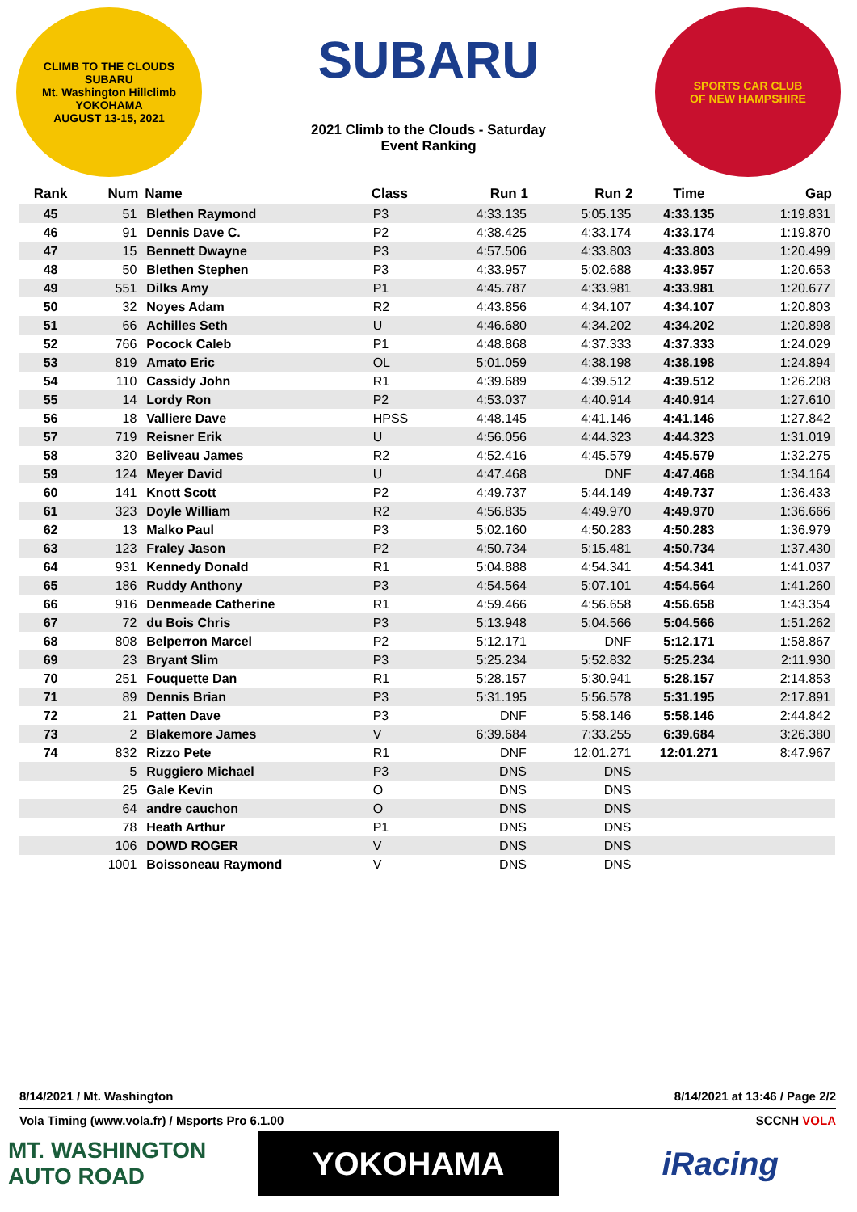CLIMB TO THE CLOUDS
SUBARU
Mt. Washington Hillclimb
YOKOHAMA
AUGUST 13-15, 2021
SUBARU
2021 Climb to the Clouds - Saturday
Event Ranking
SPORTS CAR CLUB
OF NEW HAMPSHIRE
| Rank | Num | Name | Class | Run 1 | Run 2 | Time | Gap |
| --- | --- | --- | --- | --- | --- | --- | --- |
| 45 | 51 | Blethen Raymond | P3 | 4:33.135 | 5:05.135 | 4:33.135 | 1:19.831 |
| 46 | 91 | Dennis Dave C. | P2 | 4:38.425 | 4:33.174 | 4:33.174 | 1:19.870 |
| 47 | 15 | Bennett Dwayne | P3 | 4:57.506 | 4:33.803 | 4:33.803 | 1:20.499 |
| 48 | 50 | Blethen Stephen | P3 | 4:33.957 | 5:02.688 | 4:33.957 | 1:20.653 |
| 49 | 551 | Dilks Amy | P1 | 4:45.787 | 4:33.981 | 4:33.981 | 1:20.677 |
| 50 | 32 | Noyes Adam | R2 | 4:43.856 | 4:34.107 | 4:34.107 | 1:20.803 |
| 51 | 66 | Achilles Seth | U | 4:46.680 | 4:34.202 | 4:34.202 | 1:20.898 |
| 52 | 766 | Pocock Caleb | P1 | 4:48.868 | 4:37.333 | 4:37.333 | 1:24.029 |
| 53 | 819 | Amato Eric | OL | 5:01.059 | 4:38.198 | 4:38.198 | 1:24.894 |
| 54 | 110 | Cassidy John | R1 | 4:39.689 | 4:39.512 | 4:39.512 | 1:26.208 |
| 55 | 14 | Lordy Ron | P2 | 4:53.037 | 4:40.914 | 4:40.914 | 1:27.610 |
| 56 | 18 | Valliere Dave | HPSS | 4:48.145 | 4:41.146 | 4:41.146 | 1:27.842 |
| 57 | 719 | Reisner Erik | U | 4:56.056 | 4:44.323 | 4:44.323 | 1:31.019 |
| 58 | 320 | Beliveau James | R2 | 4:52.416 | 4:45.579 | 4:45.579 | 1:32.275 |
| 59 | 124 | Meyer David | U | 4:47.468 | DNF | 4:47.468 | 1:34.164 |
| 60 | 141 | Knott Scott | P2 | 4:49.737 | 5:44.149 | 4:49.737 | 1:36.433 |
| 61 | 323 | Doyle William | R2 | 4:56.835 | 4:49.970 | 4:49.970 | 1:36.666 |
| 62 | 13 | Malko Paul | P3 | 5:02.160 | 4:50.283 | 4:50.283 | 1:36.979 |
| 63 | 123 | Fraley Jason | P2 | 4:50.734 | 5:15.481 | 4:50.734 | 1:37.430 |
| 64 | 931 | Kennedy Donald | R1 | 5:04.888 | 4:54.341 | 4:54.341 | 1:41.037 |
| 65 | 186 | Ruddy Anthony | P3 | 4:54.564 | 5:07.101 | 4:54.564 | 1:41.260 |
| 66 | 916 | Denmeade Catherine | R1 | 4:59.466 | 4:56.658 | 4:56.658 | 1:43.354 |
| 67 | 72 | du Bois Chris | P3 | 5:13.948 | 5:04.566 | 5:04.566 | 1:51.262 |
| 68 | 808 | Belperron Marcel | P2 | 5:12.171 | DNF | 5:12.171 | 1:58.867 |
| 69 | 23 | Bryant Slim | P3 | 5:25.234 | 5:52.832 | 5:25.234 | 2:11.930 |
| 70 | 251 | Fouquette Dan | R1 | 5:28.157 | 5:30.941 | 5:28.157 | 2:14.853 |
| 71 | 89 | Dennis Brian | P3 | 5:31.195 | 5:56.578 | 5:31.195 | 2:17.891 |
| 72 | 21 | Patten Dave | P3 | DNF | 5:58.146 | 5:58.146 | 2:44.842 |
| 73 | 2 | Blakemore James | V | 6:39.684 | 7:33.255 | 6:39.684 | 3:26.380 |
| 74 | 832 | Rizzo Pete | R1 | DNF | 12:01.271 | 12:01.271 | 8:47.967 |
| | 5 | Ruggiero Michael | P3 | DNS | DNS | | |
| | 25 | Gale Kevin | O | DNS | DNS | | |
| | 64 | andre cauchon | O | DNS | DNS | | |
| | 78 | Heath Arthur | P1 | DNS | DNS | | |
| | 106 | DOWD ROGER | V | DNS | DNS | | |
| | 1001 | Boissoneau Raymond | V | DNS | DNS | | |
8/14/2021 / Mt. Washington 8/14/2021 at 13:46 / Page 2/2
Vola Timing (www.vola.fr) / Msports Pro 6.1.00 SCCNH VOLA
MT. WASHINGTON AUTO ROAD
YOKOHAMA iRacing